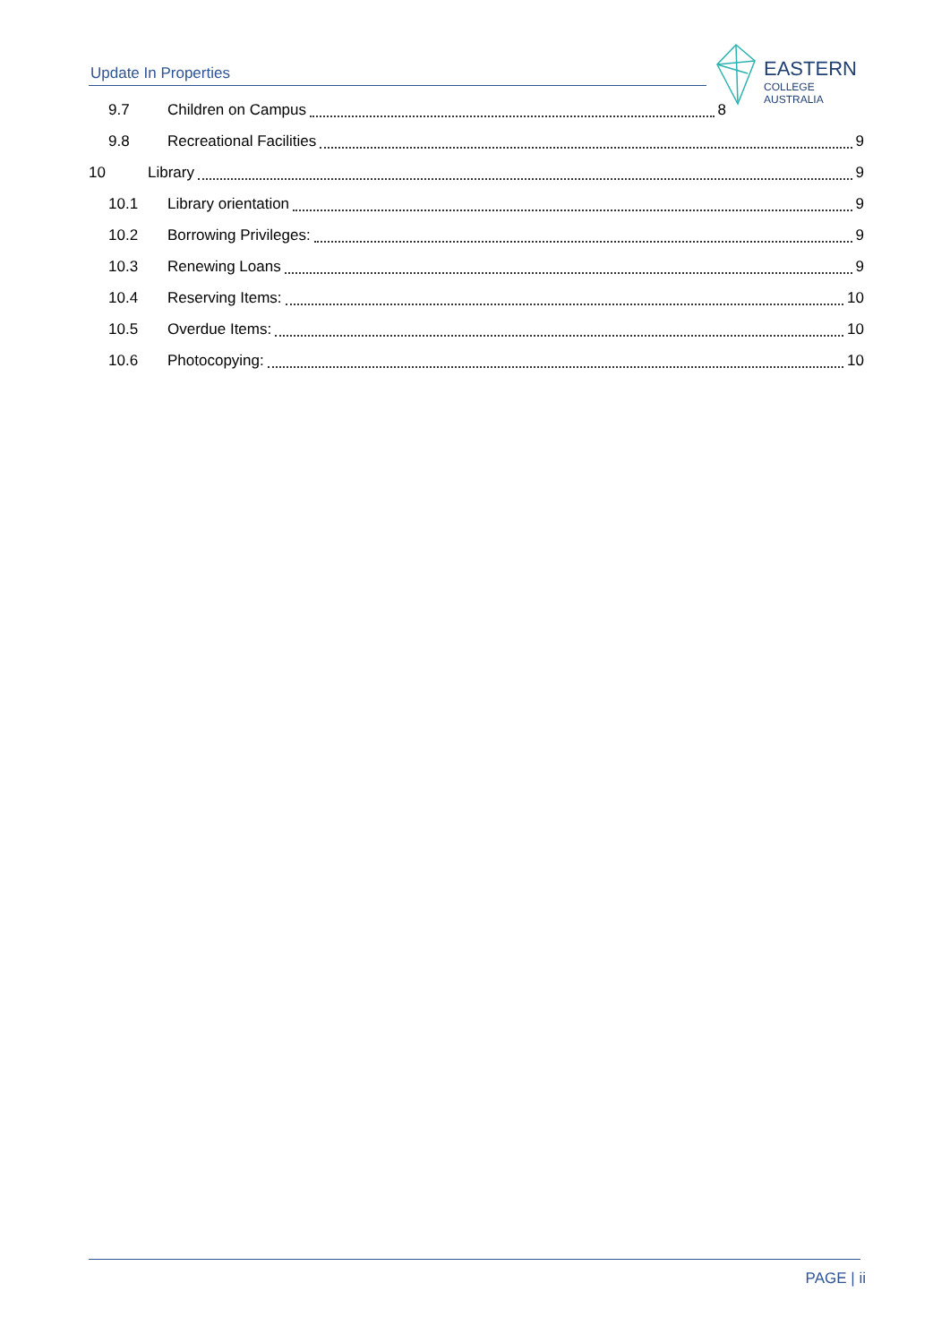Update In Properties
EASTERN
COLLEGE AUSTRALIA
9.7 Children on Campus 8
9.8 Recreational Facilities 9
10 Library 9
10.1 Library orientation 9
10.2 Borrowing Privileges: 9
10.3 Renewing Loans 9
10.4 Reserving Items: 10
10.5 Overdue Items: 10
10.6 Photocopying: 10
PAGE | ii